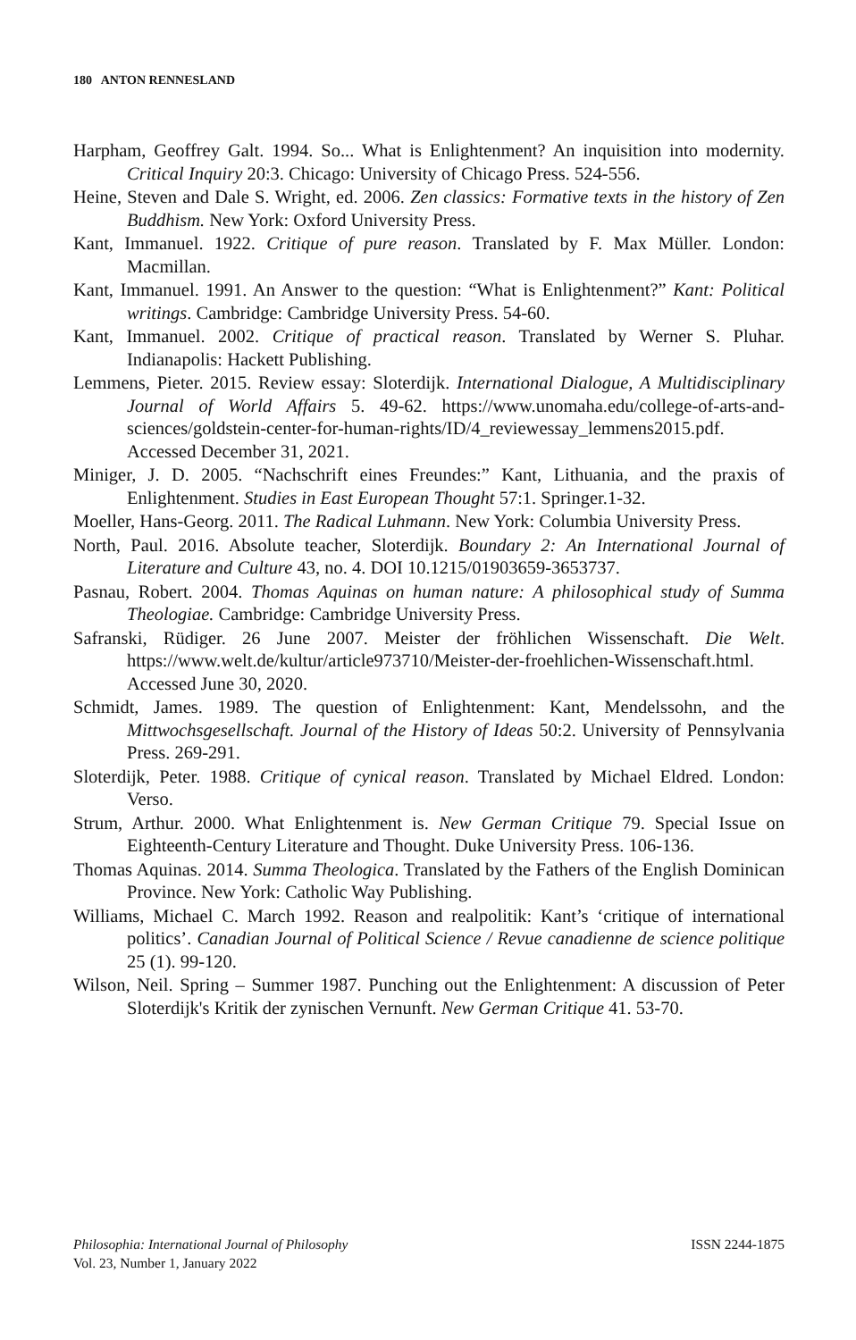180 ANTON RENNESLAND
Harpham, Geoffrey Galt. 1994. So... What is Enlightenment? An inquisition into modernity. Critical Inquiry 20:3. Chicago: University of Chicago Press. 524-556.
Heine, Steven and Dale S. Wright, ed. 2006. Zen classics: Formative texts in the history of Zen Buddhism. New York: Oxford University Press.
Kant, Immanuel. 1922. Critique of pure reason. Translated by F. Max Müller. London: Macmillan.
Kant, Immanuel. 1991. An Answer to the question: “What is Enlightenment?” Kant: Political writings. Cambridge: Cambridge University Press. 54-60.
Kant, Immanuel. 2002. Critique of practical reason. Translated by Werner S. Pluhar. Indianapolis: Hackett Publishing.
Lemmens, Pieter. 2015. Review essay: Sloterdijk. International Dialogue, A Multidisciplinary Journal of World Affairs 5. 49-62. https://www.unomaha.edu/college-of-arts-and-sciences/goldstein-center-for-human-rights/ID/4_reviewessay_lemmens2015.pdf. Accessed December 31, 2021.
Miniger, J. D. 2005. “Nachschrift eines Freundes:” Kant, Lithuania, and the praxis of Enlightenment. Studies in East European Thought 57:1. Springer.1-32.
Moeller, Hans-Georg. 2011. The Radical Luhmann. New York: Columbia University Press.
North, Paul. 2016. Absolute teacher, Sloterdijk. Boundary 2: An International Journal of Literature and Culture 43, no. 4. DOI 10.1215/01903659-3653737.
Pasnau, Robert. 2004. Thomas Aquinas on human nature: A philosophical study of Summa Theologiae. Cambridge: Cambridge University Press.
Safranski, Rüdiger. 26 June 2007. Meister der fröhlichen Wissenschaft. Die Welt. https://www.welt.de/kultur/article973710/Meister-der-froehlichen-Wissenschaft.html. Accessed June 30, 2020.
Schmidt, James. 1989. The question of Enlightenment: Kant, Mendelssohn, and the Mittwochsgesellschaft. Journal of the History of Ideas 50:2. University of Pennsylvania Press. 269-291.
Sloterdijk, Peter. 1988. Critique of cynical reason. Translated by Michael Eldred. London: Verso.
Strum, Arthur. 2000. What Enlightenment is. New German Critique 79. Special Issue on Eighteenth-Century Literature and Thought. Duke University Press. 106-136.
Thomas Aquinas. 2014. Summa Theologica. Translated by the Fathers of the English Dominican Province. New York: Catholic Way Publishing.
Williams, Michael C. March 1992. Reason and realpolitik: Kant’s ‘critique of international politics’. Canadian Journal of Political Science / Revue canadienne de science politique 25 (1). 99-120.
Wilson, Neil. Spring – Summer 1987. Punching out the Enlightenment: A discussion of Peter Sloterdijk's Kritik der zynischen Vernunft. New German Critique 41. 53-70.
Philosophia: International Journal of Philosophy
Vol. 23, Number 1, January 2022
ISSN 2244-1875